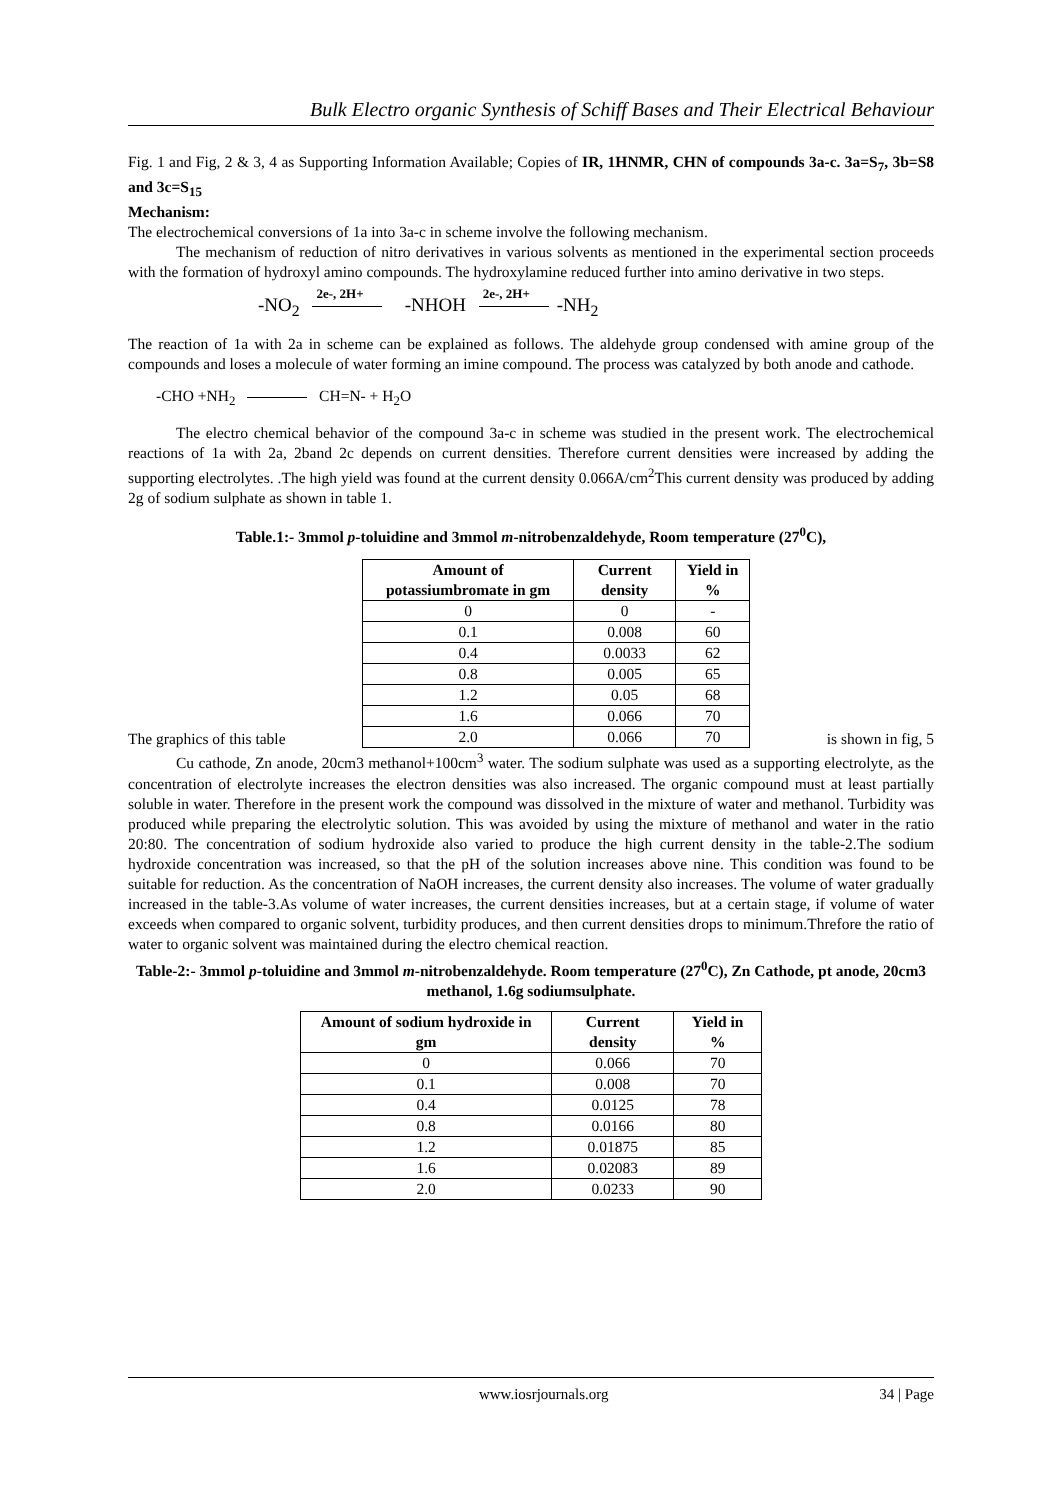Bulk Electro organic Synthesis of Schiff Bases and Their Electrical Behaviour
Fig. 1 and Fig, 2 & 3, 4 as Supporting Information Available; Copies of IR, 1HNMR, CHN of compounds 3a-c. 3a=S<sub>7</sub>, 3b=S8 and 3c=S<sub>15</sub>
Mechanism:
The electrochemical conversions of 1a into 3a-c in scheme involve the following mechanism.
The mechanism of reduction of nitro derivatives in various solvents as mentioned in the experimental section proceeds with the formation of hydroxyl amino compounds. The hydroxylamine reduced further into amino derivative in two steps.
-NO<sub>2</sub> 2e-, 2H+ -NHOH 2e-, 2H+ -NH<sub>2</sub>
The reaction of 1a with 2a in scheme can be explained as follows. The aldehyde group condensed with amine group of the compounds and loses a molecule of water forming an imine compound. The process was catalyzed by both anode and cathode.
-CHO +NH<sub>2</sub> CH=N- + H<sub>2</sub>O
The electro chemical behavior of the compound 3a-c in scheme was studied in the present work. The electrochemical reactions of 1a with 2a, 2band 2c depends on current densities. Therefore current densities were increased by adding the supporting electrolytes. .The high yield was found at the current density 0.066A/cm<sup>2</sup>This current density was produced by adding 2g of sodium sulphate as shown in table 1.
Table.1:- 3mmol p-toluidine and 3mmol m-nitrobenzaldehyde, Room temperature (27<sup>0</sup>C),
The graphics of this table
| Amount of potassiumbromate in gm | Current density | Yield in % |
| --- | --- | --- |
| 0 | 0 | - |
| 0.1 | 0.008 | 60 |
| 0.4 | 0.0033 | 62 |
| 0.8 | 0.005 | 65 |
| 1.2 | 0.05 | 68 |
| 1.6 | 0.066 | 70 |
| 2.0 | 0.066 | 70 |
is shown in fig, 5
Cu cathode, Zn anode, 20cm3 methanol+100cm<sup>3</sup> water. The sodium sulphate was used as a supporting electrolyte, as the concentration of electrolyte increases the electron densities was also increased. The organic compound must at least partially soluble in water. Therefore in the present work the compound was dissolved in the mixture of water and methanol. Turbidity was produced while preparing the electrolytic solution. This was avoided by using the mixture of methanol and water in the ratio 20:80. The concentration of sodium hydroxide also varied to produce the high current density in the table-2.The sodium hydroxide concentration was increased, so that the pH of the solution increases above nine. This condition was found to be suitable for reduction. As the concentration of NaOH increases, the current density also increases. The volume of water gradually increased in the table-3.As volume of water increases, the current densities increases, but at a certain stage, if volume of water exceeds when compared to organic solvent, turbidity produces, and then current densities drops to minimum.Threfore the ratio of water to organic solvent was maintained during the electro chemical reaction.
Table-2:- 3mmol p-toluidine and 3mmol m-nitrobenzaldehyde. Room temperature (27<sup>0</sup>C), Zn Cathode, pt anode, 20cm3 methanol, 1.6g sodiumsulphate.
| Amount of sodium hydroxide in gm | Current density | Yield in % |
| --- | --- | --- |
| 0 | 0.066 | 70 |
| 0.1 | 0.008 | 70 |
| 0.4 | 0.0125 | 78 |
| 0.8 | 0.0166 | 80 |
| 1.2 | 0.01875 | 85 |
| 1.6 | 0.02083 | 89 |
| 2.0 | 0.0233 | 90 |
www.iosrjournals.org 34 | Page